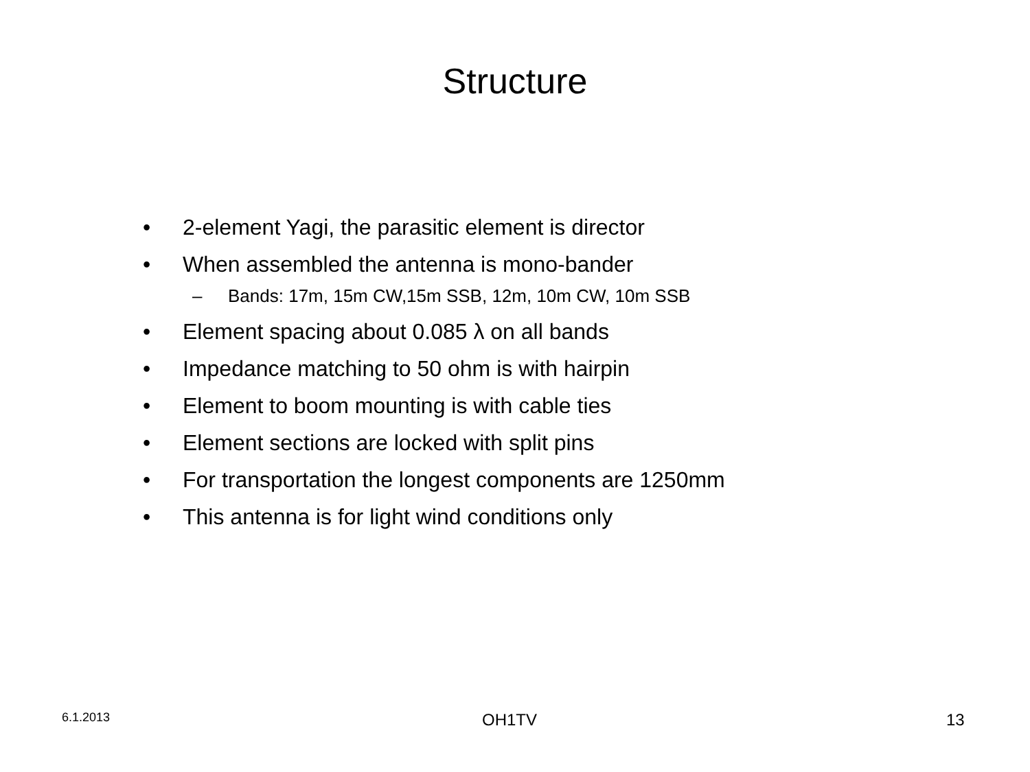Structure
• 2-element Yagi, the parasitic element is director
• When assembled the antenna is mono-bander
– Bands: 17m, 15m CW,15m SSB, 12m, 10m CW, 10m SSB
• Element spacing about 0.085 λ on all bands
• Impedance matching to 50 ohm is with hairpin
• Element to boom mounting is with cable ties
• Element sections are locked with split pins
• For transportation the longest components are 1250mm
• This antenna is for light wind conditions only
6.1.2013 OH1TV 13